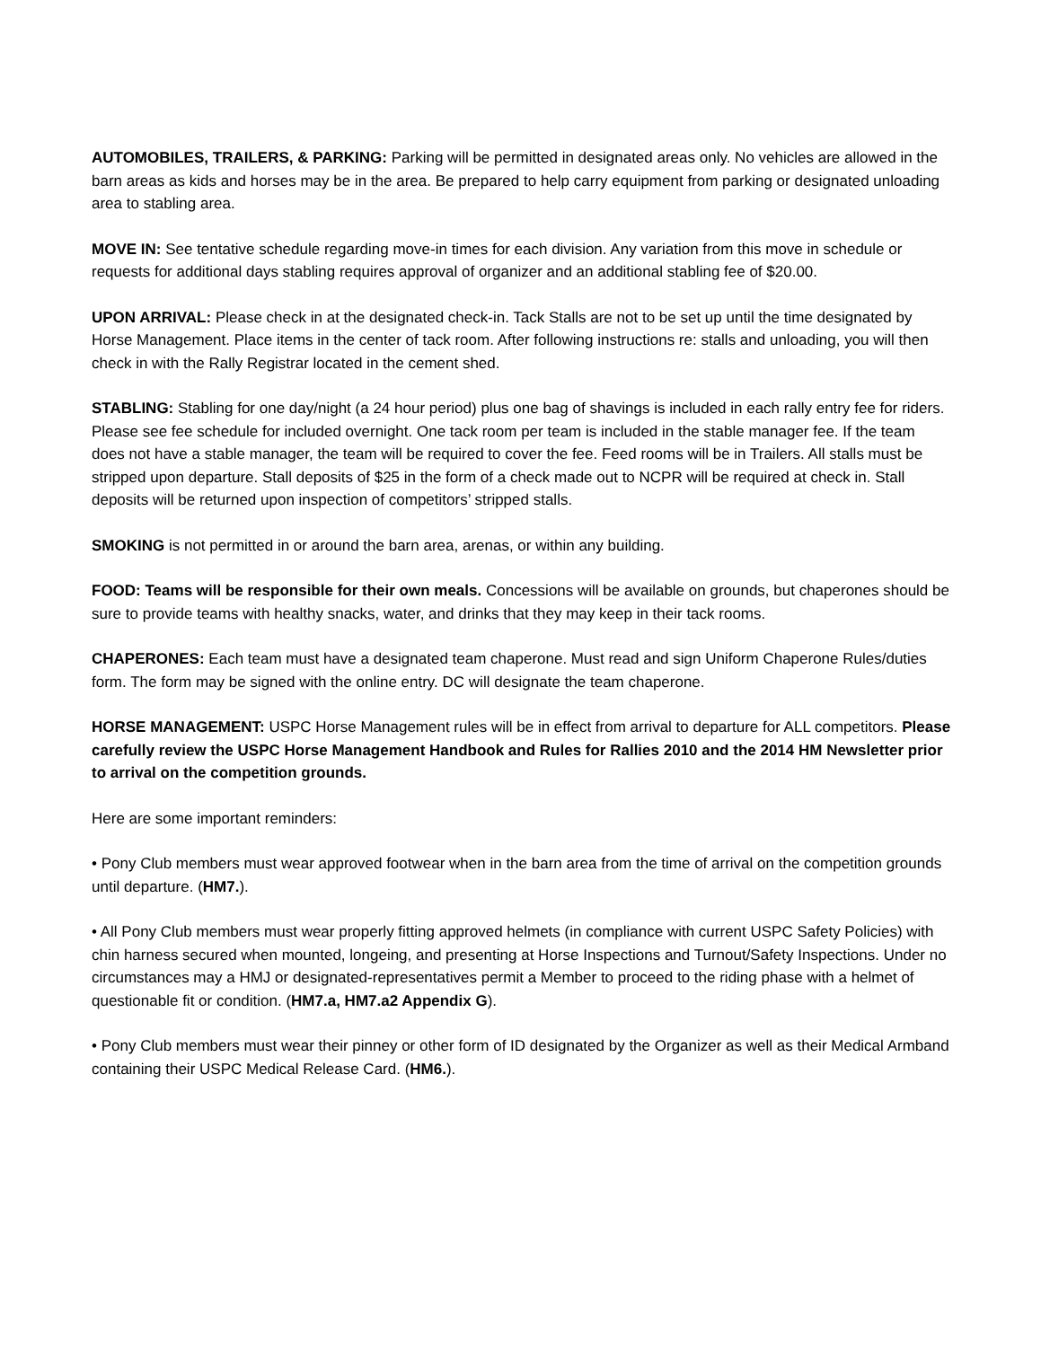AUTOMOBILES, TRAILERS, & PARKING: Parking will be permitted in designated areas only. No vehicles are allowed in the barn areas as kids and horses may be in the area. Be prepared to help carry equipment from parking or designated unloading area to stabling area.
MOVE IN: See tentative schedule regarding move-in times for each division. Any variation from this move in schedule or requests for additional days stabling requires approval of organizer and an additional stabling fee of $20.00.
UPON ARRIVAL: Please check in at the designated check-in. Tack Stalls are not to be set up until the time designated by Horse Management. Place items in the center of tack room. After following instructions re: stalls and unloading, you will then check in with the Rally Registrar located in the cement shed.
STABLING: Stabling for one day/night (a 24 hour period) plus one bag of shavings is included in each rally entry fee for riders. Please see fee schedule for included overnight. One tack room per team is included in the stable manager fee. If the team does not have a stable manager, the team will be required to cover the fee. Feed rooms will be in Trailers. All stalls must be stripped upon departure. Stall deposits of $25 in the form of a check made out to NCPR will be required at check in. Stall deposits will be returned upon inspection of competitors’ stripped stalls.
SMOKING is not permitted in or around the barn area, arenas, or within any building.
FOOD: Teams will be responsible for their own meals. Concessions will be available on grounds, but chaperones should be sure to provide teams with healthy snacks, water, and drinks that they may keep in their tack rooms.
CHAPERONES: Each team must have a designated team chaperone. Must read and sign Uniform Chaperone Rules/duties form. The form may be signed with the online entry. DC will designate the team chaperone.
HORSE MANAGEMENT: USPC Horse Management rules will be in effect from arrival to departure for ALL competitors. Please carefully review the USPC Horse Management Handbook and Rules for Rallies 2010 and the 2014 HM Newsletter prior to arrival on the competition grounds.
Here are some important reminders:
• Pony Club members must wear approved footwear when in the barn area from the time of arrival on the competition grounds until departure. (HM7.).
• All Pony Club members must wear properly fitting approved helmets (in compliance with current USPC Safety Policies) with chin harness secured when mounted, longeing, and presenting at Horse Inspections and Turnout/Safety Inspections. Under no circumstances may a HMJ or designated-representatives permit a Member to proceed to the riding phase with a helmet of questionable fit or condition. (HM7.a, HM7.a2 Appendix G).
• Pony Club members must wear their pinney or other form of ID designated by the Organizer as well as their Medical Armband containing their USPC Medical Release Card. (HM6.).